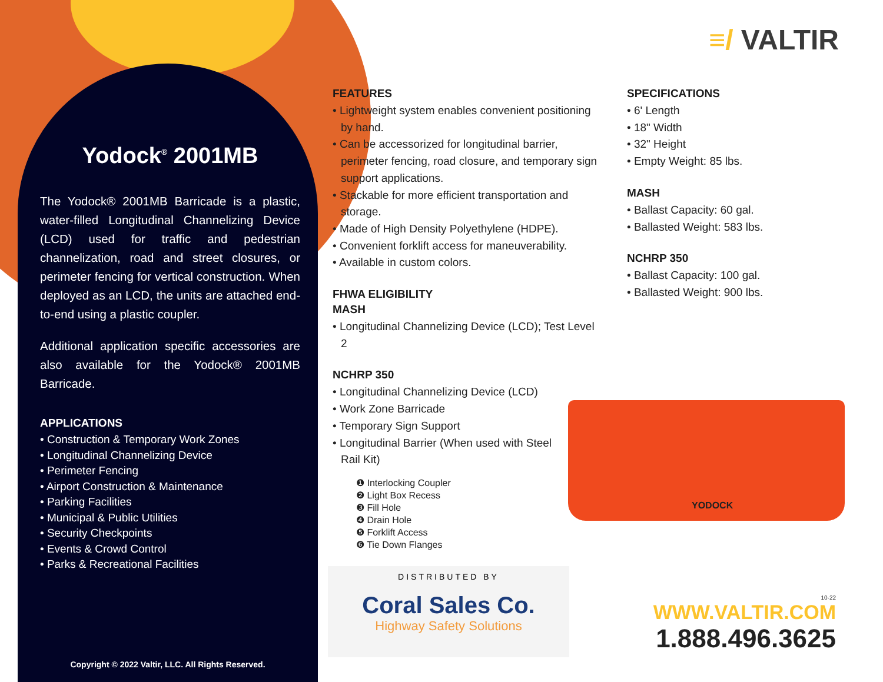Yodock<sup>®</sup> 2001MB
The Yodock® 2001MB Barricade is a plastic, water-filled Longitudinal Channelizing Device (LCD) used for traffic and pedestrian channelization, road and street closures, or perimeter fencing for vertical construction. When deployed as an LCD, the units are attached end-to-end using a plastic coupler.
Additional application specific accessories are also available for the Yodock® 2001MB Barricade.
APPLICATIONS
• Construction & Temporary Work Zones
• Longitudinal Channelizing Device
• Perimeter Fencing
• Airport Construction & Maintenance
• Parking Facilities
• Municipal & Public Utilities
• Security Checkpoints
• Events & Crowd Control
• Parks & Recreational Facilities
Copyright © 2022 Valtir, LLC. All Rights Reserved.
≡/ VALTIR
FEATURES
• Lightweight system enables convenient positioning by hand.
• Can be accessorized for longitudinal barrier, perimeter fencing, road closure, and temporary sign support applications.
• Stackable for more efficient transportation and storage.
• Made of High Density Polyethylene (HDPE).
• Convenient forklift access for maneuverability.
• Available in custom colors.
FHWA ELIGIBILITY
MASH
• Longitudinal Channelizing Device (LCD); Test Level 2
NCHRP 350
• Longitudinal Channelizing Device (LCD)
• Work Zone Barricade
• Temporary Sign Support
• Longitudinal Barrier (When used with Steel Rail Kit)
❶ Interlocking Coupler
❷ Light Box Recess
❸ Fill Hole
❹ Drain Hole
❺ Forklift Access
❻ Tie Down Flanges
SPECIFICATIONS
• 6' Length
• 18" Width
• 32" Height
• Empty Weight: 85 lbs.
MASH
• Ballast Capacity: 60 gal.
• Ballasted Weight: 583 lbs.
NCHRP 350
• Ballast Capacity: 100 gal.
• Ballasted Weight: 900 lbs.
YODOCK
DISTRIBUTED BY
Coral Sales Co.
Highway Safety Solutions
10-22
WWW.VALTIR.COM
1.888.496.3625